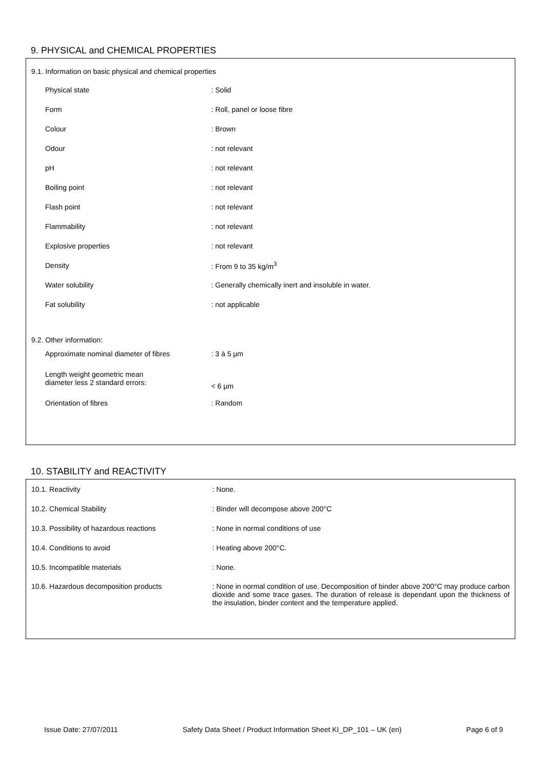9. PHYSICAL and CHEMICAL PROPERTIES
| 9.1. Information on basic physical and chemical properties | |
| Physical state | : Solid |
| Form | : Roll, panel or loose fibre |
| Colour | : Brown |
| Odour | : not relevant |
| pH | : not relevant |
| Boiling point | : not relevant |
| Flash point | : not relevant |
| Flammability | : not relevant |
| Explosive properties | : not relevant |
| Density | : From 9 to 35 kg/m<sup>3</sup> |
| Water solubility | : Generally chemically inert and insoluble in water. |
| Fat solubility | : not applicable |
| 9.2. Other information: | |
| Approximate nominal diameter of fibres | : 3 à 5 µm |
| Length weight geometric mean diameter less 2 standard errors: | < 6 µm |
| Orientation of fibres | : Random |
10. STABILITY and REACTIVITY
| 10.1. Reactivity | : None. |
| 10.2. Chemical Stability | : Binder will decompose above 200°C |
| 10.3. Possibility of hazardous reactions | : None in normal conditions of use |
| 10.4. Conditions to avoid | : Heating above 200°C. |
| 10.5. Incompatible materials | : None. |
| 10.6. Hazardous decomposition products | : None in normal condition of use. Decomposition of binder above 200°C may produce carbon dioxide and some trace gases. The duration of release is dependant upon the thickness of the insulation, binder content and the temperature applied. |
Issue Date: 27/07/2011 Safety Data Sheet / Product Information Sheet KI_DP_101 – UK (en) Page 6 of 9